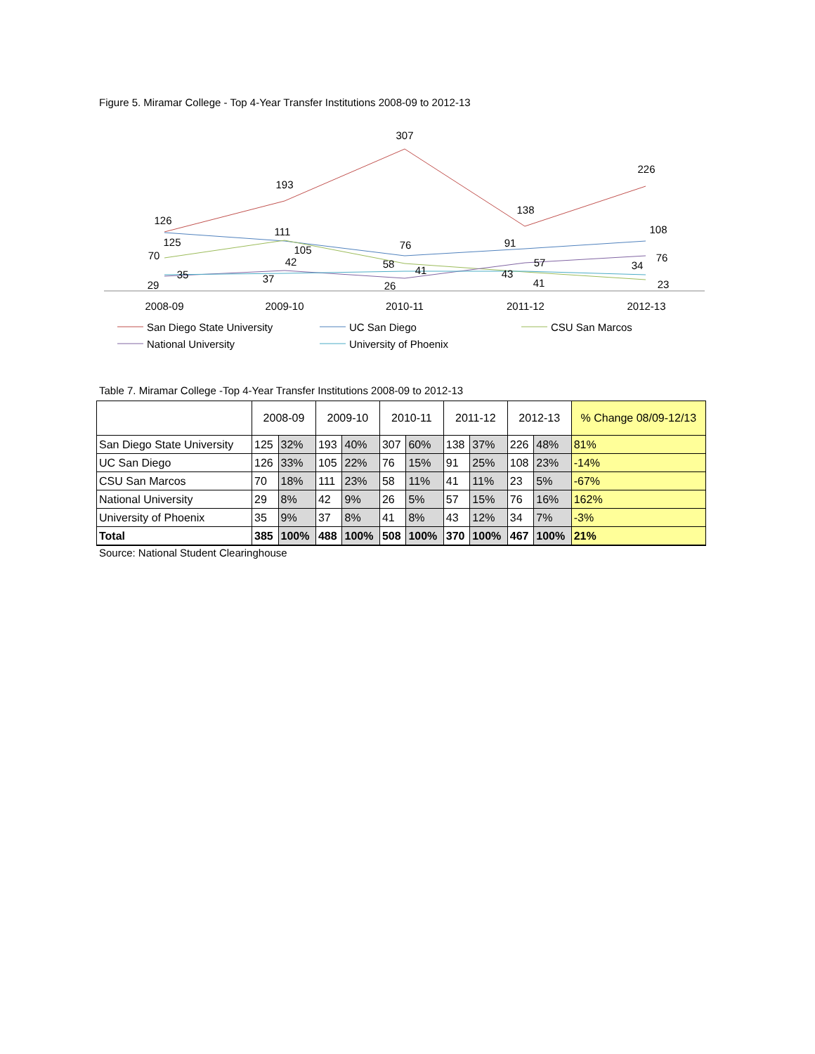Figure 5. Miramar College - Top 4-Year Transfer Institutions 2008-09 to 2012-13
126
193
307
138
226
125
111
105
76
91
108
70
58
41
23
29
42
26
57
76
35
37
41
43
34
2008-09
2009-10
2010-11
2011-12
2012-13
San Diego State University
UC San Diego
CSU San Marcos
National University
University of Phoenix
Table 7. Miramar College -Top 4-Year Transfer Institutions 2008-09 to 2012-13
| | 2008-09 | | 2009-10 | | 2010-11 | | 2011-12 | | 2012-13 | | % Change 08/09-12/13 |
| --- | --- | --- | --- | --- | --- | --- | --- | --- | --- | --- | --- |
| San Diego State University | 125 | 32% | 193 | 40% | 307 | 60% | 138 | 37% | 226 | 48% | 81% |
| UC San Diego | 126 | 33% | 105 | 22% | 76 | 15% | 91 | 25% | 108 | 23% | -14% |
| CSU San Marcos | 70 | 18% | 111 | 23% | 58 | 11% | 41 | 11% | 23 | 5% | -67% |
| National University | 29 | 8% | 42 | 9% | 26 | 5% | 57 | 15% | 76 | 16% | 162% |
| University of Phoenix | 35 | 9% | 37 | 8% | 41 | 8% | 43 | 12% | 34 | 7% | -3% |
| Total | 385 | 100% | 488 | 100% | 508 | 100% | 370 | 100% | 467 | 100% | 21% |
Source: National Student Clearinghouse